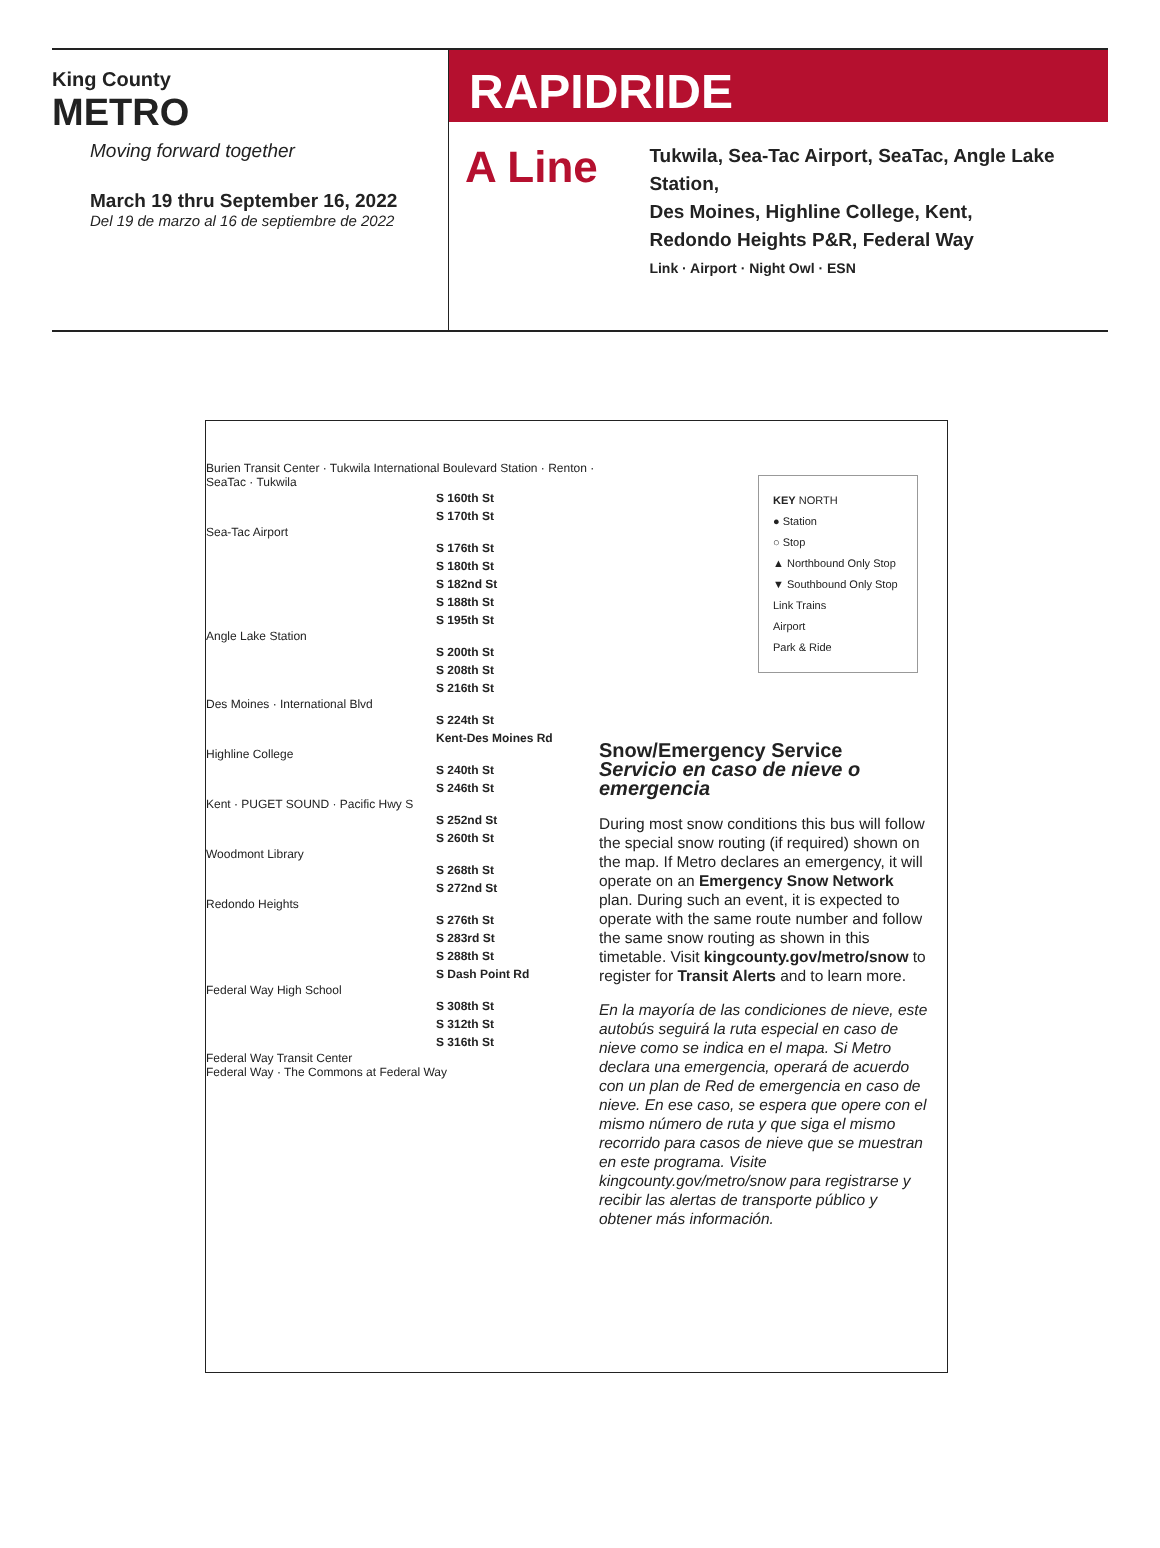King County
METRO
Moving forward together
March 19 thru September 16, 2022
Del 19 de marzo al 16 de septiembre de 2022
RAPIDRIDE
A Line
Tukwila, Sea-Tac Airport, SeaTac, Angle Lake Station,
Des Moines, Highline College, Kent,
Redondo Heights P&R, Federal Way
Link · Airport · Night Owl · ESN
Burien Transit Center · Tukwila International Boulevard Station · Renton · SeaTac · Tukwila
S 160th St
S 170th St
Sea-Tac Airport
S 176th St
S 180th St
S 182nd St
S 188th St
S 195th St
Angle Lake Station
S 200th St
S 208th St
S 216th St
Des Moines · International Blvd
S 224th St
Kent-Des Moines Rd
Highline College
S 240th St
S 246th St
Kent · PUGET SOUND · Pacific Hwy S
S 252nd St
S 260th St
Woodmont Library
S 268th St
S 272nd St
Redondo Heights
S 276th St
S 283rd St
S 288th St
S Dash Point Rd
Federal Way High School
S 308th St
S 312th St
S 316th St
Federal Way Transit Center
Federal Way · The Commons at Federal Way
KEY NORTH
● Station
○ Stop
▲ Northbound Only Stop
▼ Southbound Only Stop
Link Trains
Airport
Park & Ride
Snow/Emergency Service
Servicio en caso de nieve o emergencia
During most snow conditions this bus will follow the special snow routing (if required) shown on the map. If Metro declares an emergency, it will operate on an Emergency Snow Network plan. During such an event, it is expected to operate with the same route number and follow the same snow routing as shown in this timetable. Visit kingcounty.gov/metro/snow to register for Transit Alerts and to learn more.
En la mayoría de las condiciones de nieve, este autobús seguirá la ruta especial en caso de nieve como se indica en el mapa. Si Metro declara una emergencia, operará de acuerdo con un plan de Red de emergencia en caso de nieve. En ese caso, se espera que opere con el mismo número de ruta y que siga el mismo recorrido para casos de nieve que se muestran en este programa. Visite kingcounty.gov/metro/snow para registrarse y recibir las alertas de transporte público y obtener más información.